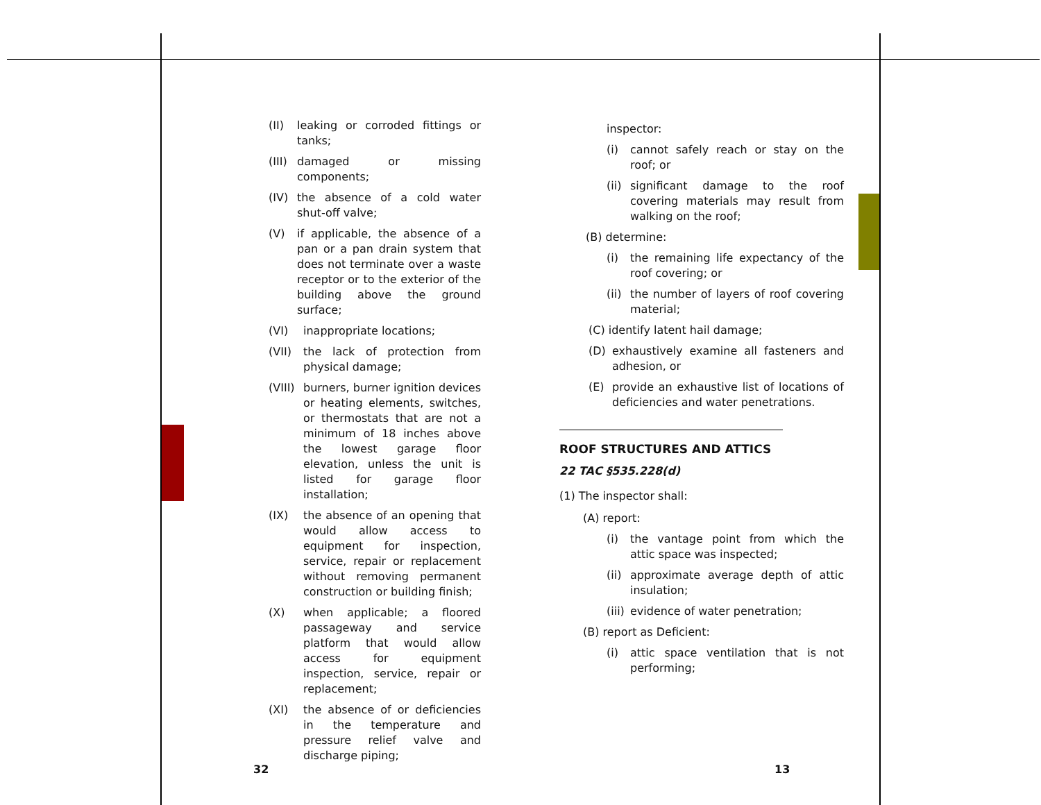(II) leaking or corroded fittings or tanks;
(III) damaged or missing components;
(IV) the absence of a cold water shut-off valve;
(V) if applicable, the absence of a pan or a pan drain system that does not terminate over a waste receptor or to the exterior of the building above the ground surface;
(VI) inappropriate locations;
(VII) the lack of protection from physical damage;
(VIII) burners, burner ignition devices or heating elements, switches, or thermostats that are not a minimum of 18 inches above the lowest garage floor elevation, unless the unit is listed for garage floor installation;
(IX) the absence of an opening that would allow access to equipment for inspection, service, repair or replacement without removing permanent construction or building finish;
(X) when applicable; a floored passageway and service platform that would allow access for equipment inspection, service, repair or replacement;
(XI) the absence of or deficiencies in the temperature and pressure relief valve and discharge piping;
inspector:
(i) cannot safely reach or stay on the roof; or
(ii) significant damage to the roof covering materials may result from walking on the roof;
(B) determine:
(i) the remaining life expectancy of the roof covering; or
(ii) the number of layers of roof covering material;
(C) identify latent hail damage;
(D) exhaustively examine all fasteners and adhesion, or
(E) provide an exhaustive list of locations of deficiencies and water penetrations.
ROOF STRUCTURES AND ATTICS
22 TAC §535.228(d)
(1) The inspector shall:
(A) report:
(i) the vantage point from which the attic space was inspected;
(ii) approximate average depth of attic insulation;
(iii) evidence of water penetration;
(B) report as Deficient:
(i) attic space ventilation that is not performing;
32 13